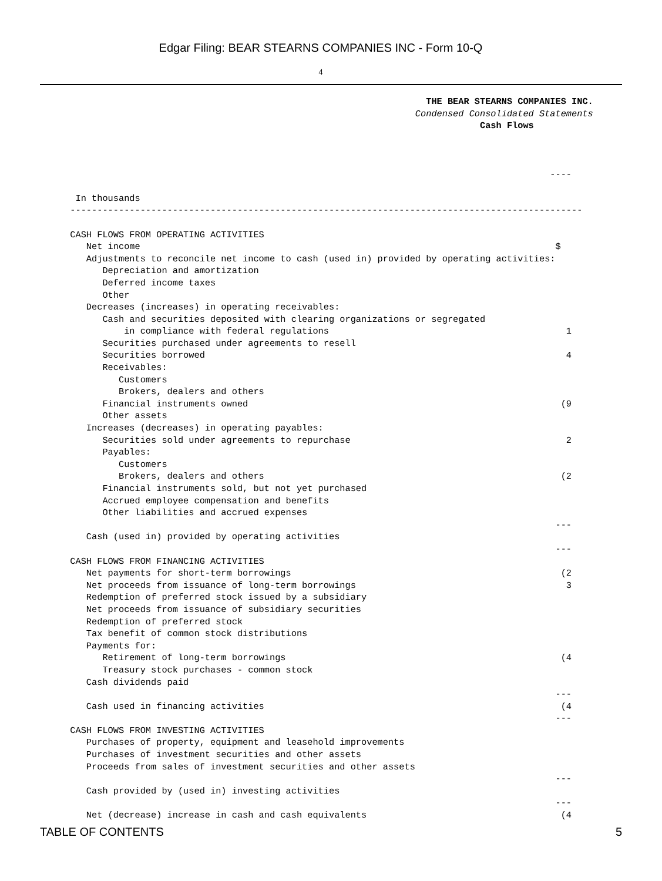Edgar Filing: BEAR STEARNS COMPANIES INC - Form 10-Q
4
                                                                               THE BEAR STEARNS COMPANIES INC.
                                                                             Condensed Consolidated Statements
                                                                                         Cash Flows



                                                                                                      ----

              In thousands
             -----------------------------------------------------------------------------------------------

             CASH FLOWS FROM OPERATING ACTIVITIES
                Net income                                                                             $
                Adjustments to reconcile net income to cash (used in) provided by operating activities:
                   Depreciation and amortization
                   Deferred income taxes
                   Other
                Decreases (increases) in operating receivables:
                   Cash and securities deposited with clearing organizations or segregated
                       in compliance with federal regulations                                            1
                   Securities purchased under agreements to resell
                   Securities borrowed                                                                   4
                   Receivables:
                      Customers
                      Brokers, dealers and others
                   Financial instruments owned                                                          (9
                   Other assets
                Increases (decreases) in operating payables:
                   Securities sold under agreements to repurchase                                        2
                   Payables:
                      Customers
                      Brokers, dealers and others                                                       (2
                   Financial instruments sold, but not yet purchased
                   Accrued employee compensation and benefits
                   Other liabilities and accrued expenses
                                                                                                       ---
                Cash (used in) provided by operating activities
                                                                                                       ---
             CASH FLOWS FROM FINANCING ACTIVITIES
                Net payments for short-term borrowings                                                  (2
                Net proceeds from issuance of long-term borrowings                                       3
                Redemption of preferred stock issued by a subsidiary
                Net proceeds from issuance of subsidiary securities
                Redemption of preferred stock
                Tax benefit of common stock distributions
                Payments for:
                   Retirement of long-term borrowings                                                   (4
                   Treasury stock purchases - common stock
                Cash dividends paid
                                                                                                       ---
                Cash used in financing activities                                                       (4
                                                                                                       ---
             CASH FLOWS FROM INVESTING ACTIVITIES
                Purchases of property, equipment and leasehold improvements
                Purchases of investment securities and other assets
                Proceeds from sales of investment securities and other assets
                                                                                                       ---
                Cash provided by (used in) investing activities
                                                                                                       ---
                Net (decrease) increase in cash and cash equivalents                                    (4
TABLE OF CONTENTS 5